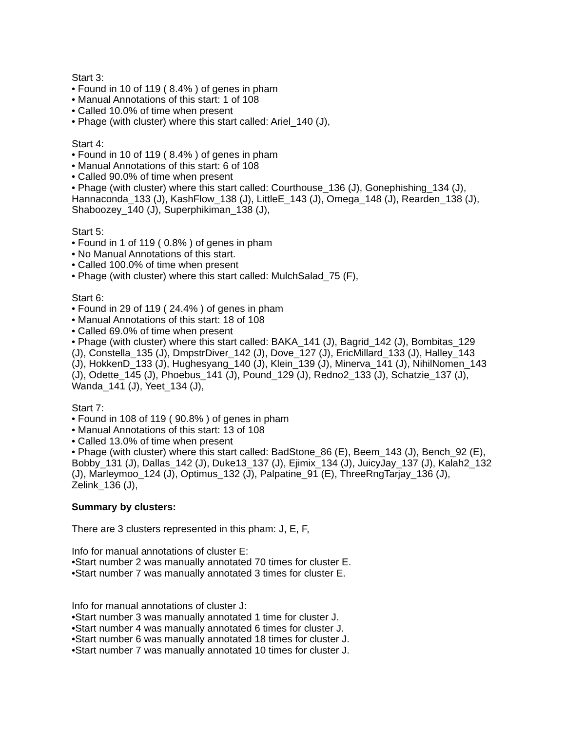Start 3:
• Found in 10 of 119 ( 8.4% ) of genes in pham
• Manual Annotations of this start: 1 of 108
• Called 10.0% of time when present
• Phage (with cluster) where this start called: Ariel_140 (J),
Start 4:
• Found in 10 of 119 ( 8.4% ) of genes in pham
• Manual Annotations of this start: 6 of 108
• Called 90.0% of time when present
• Phage (with cluster) where this start called: Courthouse_136 (J), Gonephishing_134 (J), Hannaconda_133 (J), KashFlow_138 (J), LittleE_143 (J), Omega_148 (J), Rearden_138 (J), Shaboozey_140 (J), Superphikiman_138 (J),
Start 5:
• Found in 1 of 119 ( 0.8% ) of genes in pham
• No Manual Annotations of this start.
• Called 100.0% of time when present
• Phage (with cluster) where this start called: MulchSalad_75 (F),
Start 6:
• Found in 29 of 119 ( 24.4% ) of genes in pham
• Manual Annotations of this start: 18 of 108
• Called 69.0% of time when present
• Phage (with cluster) where this start called: BAKA_141 (J), Bagrid_142 (J), Bombitas_129 (J), Constella_135 (J), DmpstrDiver_142 (J), Dove_127 (J), EricMillard_133 (J), Halley_143 (J), HokkenD_133 (J), Hughesyang_140 (J), Klein_139 (J), Minerva_141 (J), NihilNomen_143 (J), Odette_145 (J), Phoebus_141 (J), Pound_129 (J), Redno2_133 (J), Schatzie_137 (J), Wanda_141 (J), Yeet_134 (J),
Start 7:
• Found in 108 of 119 ( 90.8% ) of genes in pham
• Manual Annotations of this start: 13 of 108
• Called 13.0% of time when present
• Phage (with cluster) where this start called: BadStone_86 (E), Beem_143 (J), Bench_92 (E), Bobby_131 (J), Dallas_142 (J), Duke13_137 (J), Ejimix_134 (J), JuicyJay_137 (J), Kalah2_132 (J), Marleymoo_124 (J), Optimus_132 (J), Palpatine_91 (E), ThreeRngTarjay_136 (J), Zelink_136 (J),
Summary by clusters:
There are 3 clusters represented in this pham: J, E, F,
Info for manual annotations of cluster E:
•Start number 2 was manually annotated 70 times for cluster E.
•Start number 7 was manually annotated 3 times for cluster E.
Info for manual annotations of cluster J:
•Start number 3 was manually annotated 1 time for cluster J.
•Start number 4 was manually annotated 6 times for cluster J.
•Start number 6 was manually annotated 18 times for cluster J.
•Start number 7 was manually annotated 10 times for cluster J.